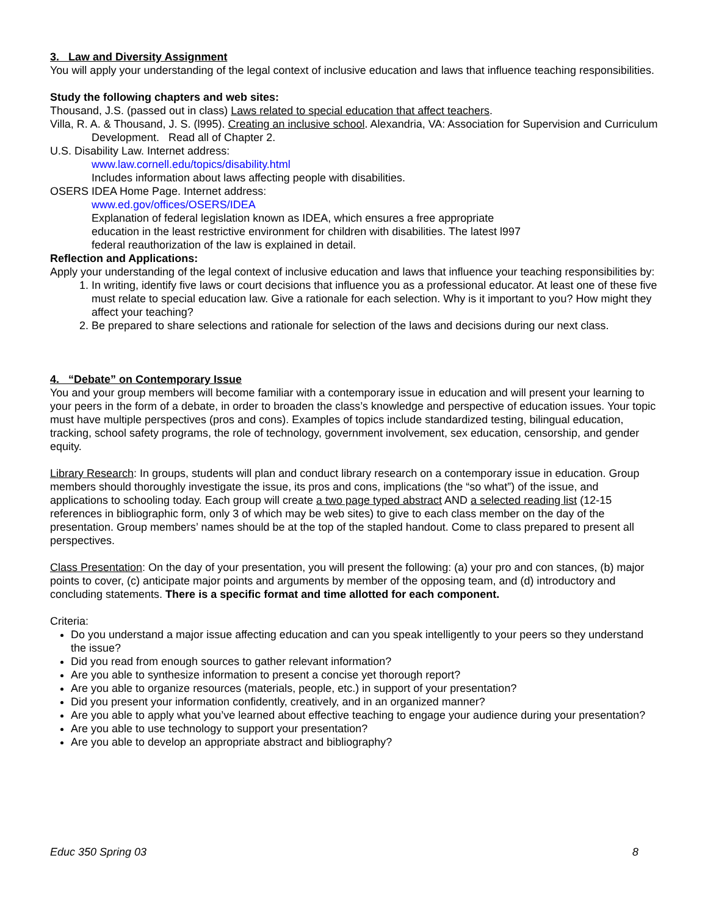3. Law and Diversity Assignment
You will apply your understanding of the legal context of inclusive education and laws that influence teaching responsibilities.
Study the following chapters and web sites:
Thousand, J.S. (passed out in class) Laws related to special education that affect teachers.
Villa, R. A. & Thousand, J. S. (l995). Creating an inclusive school. Alexandria, VA: Association for Supervision and Curriculum Development. Read all of Chapter 2.
U.S. Disability Law. Internet address:
www.law.cornell.edu/topics/disability.html
Includes information about laws affecting people with disabilities.
OSERS IDEA Home Page. Internet address:
www.ed.gov/offices/OSERS/IDEA
Explanation of federal legislation known as IDEA, which ensures a free appropriate
education in the least restrictive environment for children with disabilities. The latest l997
federal reauthorization of the law is explained in detail.
Reflection and Applications:
Apply your understanding of the legal context of inclusive education and laws that influence your teaching responsibilities by:
1. In writing, identify five laws or court decisions that influence you as a professional educator. At least one of these five must relate to special education law. Give a rationale for each selection. Why is it important to you? How might they affect your teaching?
2. Be prepared to share selections and rationale for selection of the laws and decisions during our next class.
4. “Debate” on Contemporary Issue
You and your group members will become familiar with a contemporary issue in education and will present your learning to your peers in the form of a debate, in order to broaden the class’s knowledge and perspective of education issues. Your topic must have multiple perspectives (pros and cons). Examples of topics include standardized testing, bilingual education, tracking, school safety programs, the role of technology, government involvement, sex education, censorship, and gender equity.
Library Research: In groups, students will plan and conduct library research on a contemporary issue in education. Group members should thoroughly investigate the issue, its pros and cons, implications (the “so what”) of the issue, and applications to schooling today. Each group will create a two page typed abstract AND a selected reading list (12-15 references in bibliographic form, only 3 of which may be web sites) to give to each class member on the day of the presentation. Group members’ names should be at the top of the stapled handout. Come to class prepared to present all perspectives.
Class Presentation: On the day of your presentation, you will present the following: (a) your pro and con stances, (b) major points to cover, (c) anticipate major points and arguments by member of the opposing team, and (d) introductory and concluding statements. There is a specific format and time allotted for each component.
Criteria:
Do you understand a major issue affecting education and can you speak intelligently to your peers so they understand the issue?
Did you read from enough sources to gather relevant information?
Are you able to synthesize information to present a concise yet thorough report?
Are you able to organize resources (materials, people, etc.) in support of your presentation?
Did you present your information confidently, creatively, and in an organized manner?
Are you able to apply what you’ve learned about effective teaching to engage your audience during your presentation?
Are you able to use technology to support your presentation?
Are you able to develop an appropriate abstract and bibliography?
Educ 350 Spring 03 8